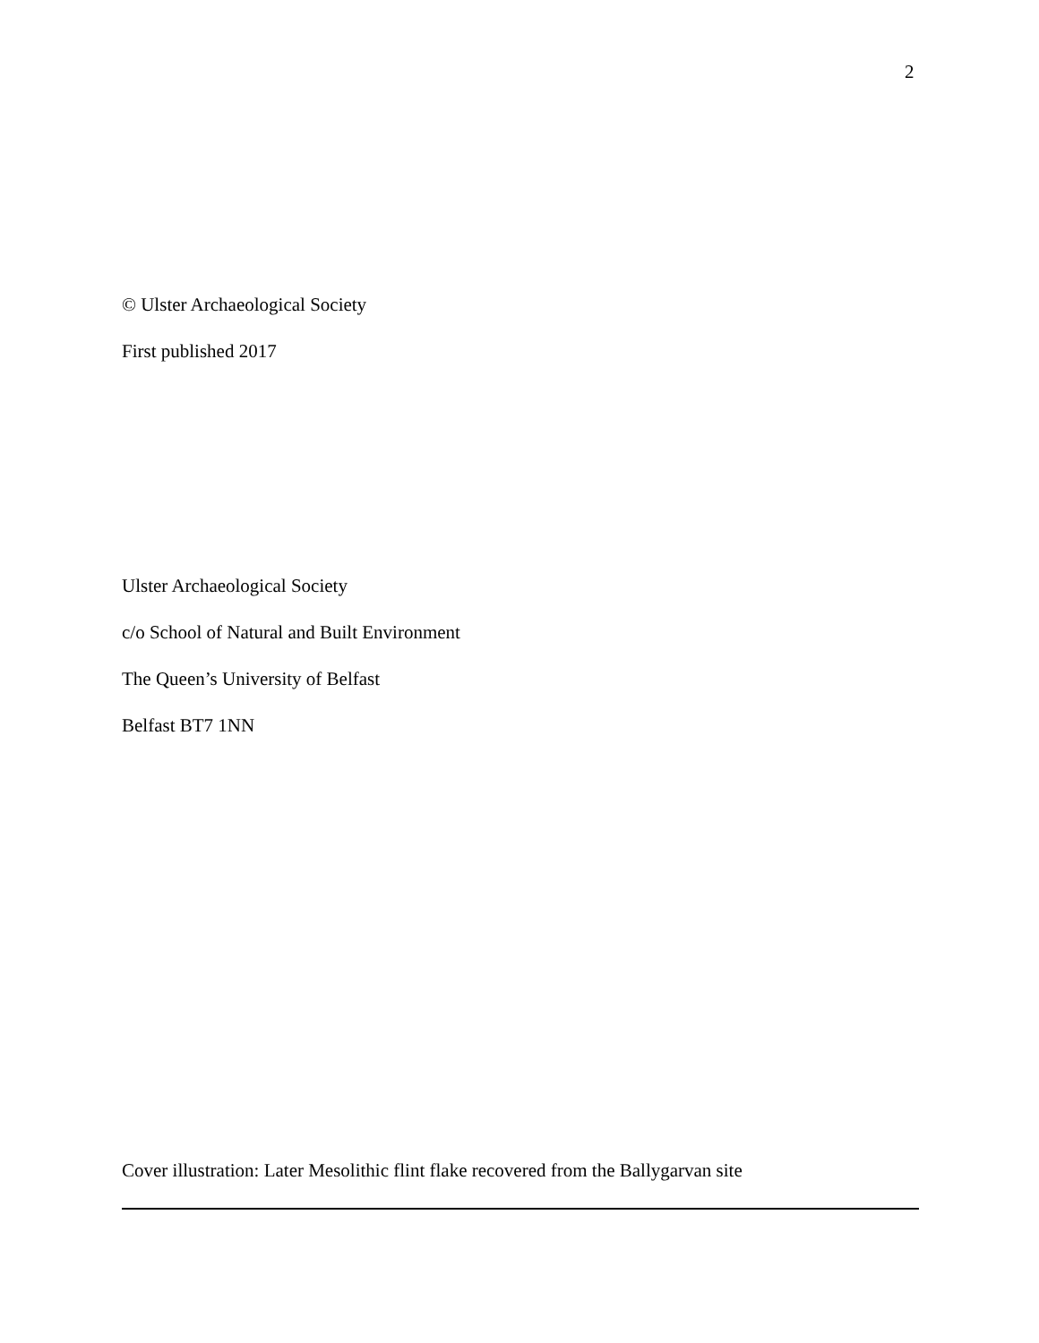2
© Ulster Archaeological Society
First published 2017
Ulster Archaeological Society
c/o School of Natural and Built Environment
The Queen’s University of Belfast
Belfast BT7 1NN
Cover illustration: Later Mesolithic flint flake recovered from the Ballygarvan site